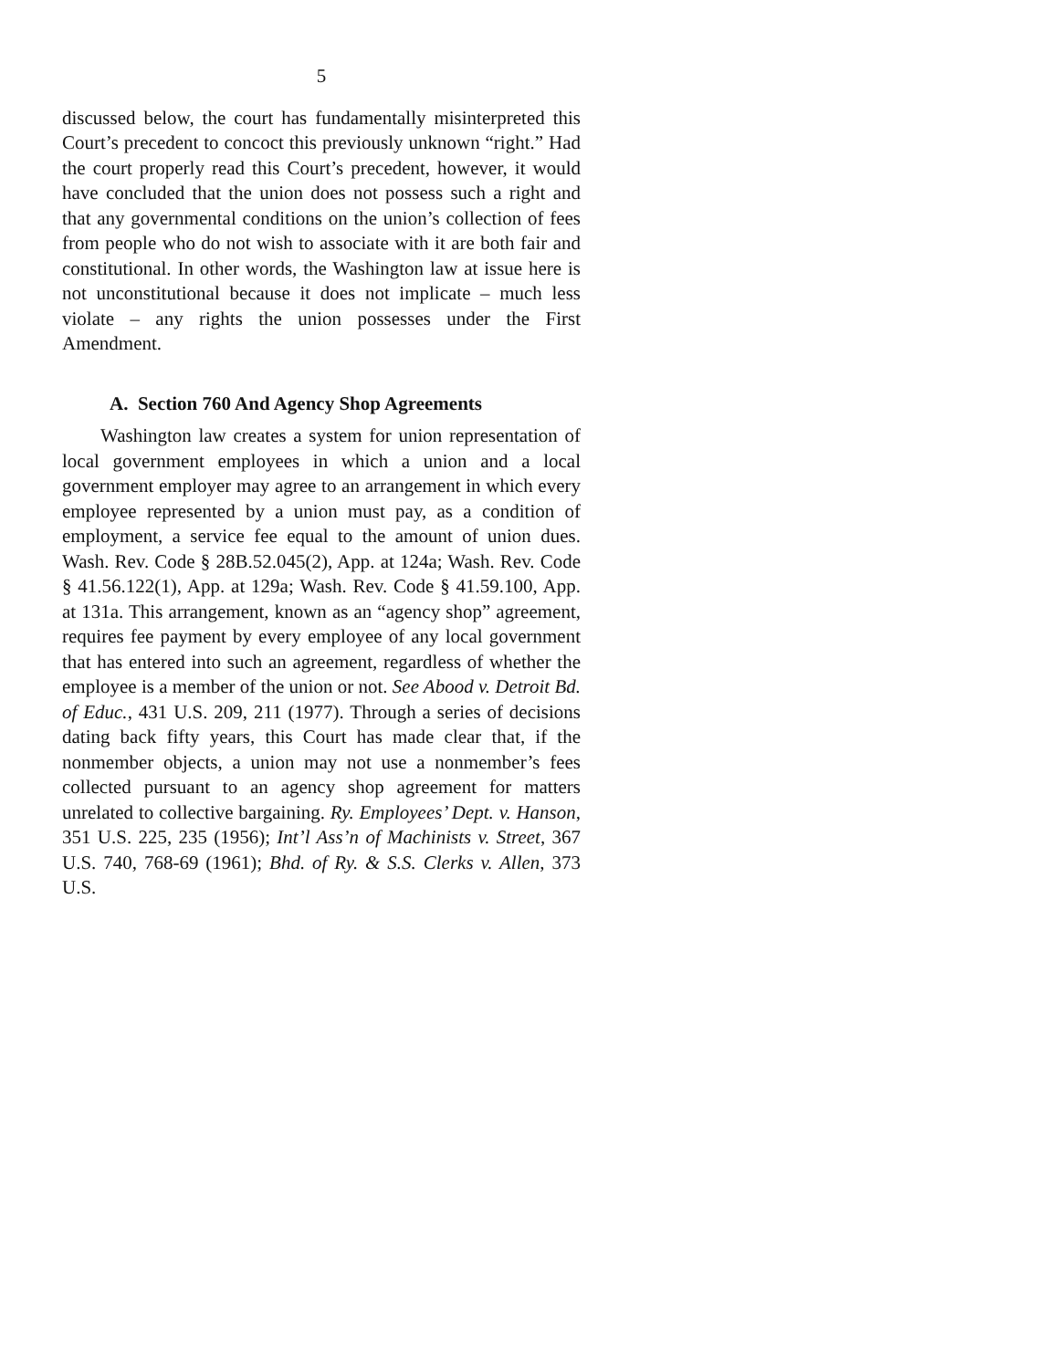5
discussed below, the court has fundamentally misinterpreted this Court’s precedent to concoct this previously unknown “right.” Had the court properly read this Court’s precedent, however, it would have concluded that the union does not possess such a right and that any governmental conditions on the union’s collection of fees from people who do not wish to associate with it are both fair and constitutional. In other words, the Washington law at issue here is not unconstitutional because it does not implicate – much less violate – any rights the union possesses under the First Amendment.
A. Section 760 And Agency Shop Agreements
Washington law creates a system for union representation of local government employees in which a union and a local government employer may agree to an arrangement in which every employee represented by a union must pay, as a condition of employment, a service fee equal to the amount of union dues. Wash. Rev. Code § 28B.52.045(2), App. at 124a; Wash. Rev. Code § 41.56.122(1), App. at 129a; Wash. Rev. Code § 41.59.100, App. at 131a. This arrangement, known as an “agency shop” agreement, requires fee payment by every employee of any local government that has entered into such an agreement, regardless of whether the employee is a member of the union or not. See Abood v. Detroit Bd. of Educ., 431 U.S. 209, 211 (1977). Through a series of decisions dating back fifty years, this Court has made clear that, if the nonmember objects, a union may not use a nonmember’s fees collected pursuant to an agency shop agreement for matters unrelated to collective bargaining. Ry. Employees’ Dept. v. Hanson, 351 U.S. 225, 235 (1956); Int’l Ass’n of Machinists v. Street, 367 U.S. 740, 768-69 (1961); Bhd. of Ry. & S.S. Clerks v. Allen, 373 U.S.